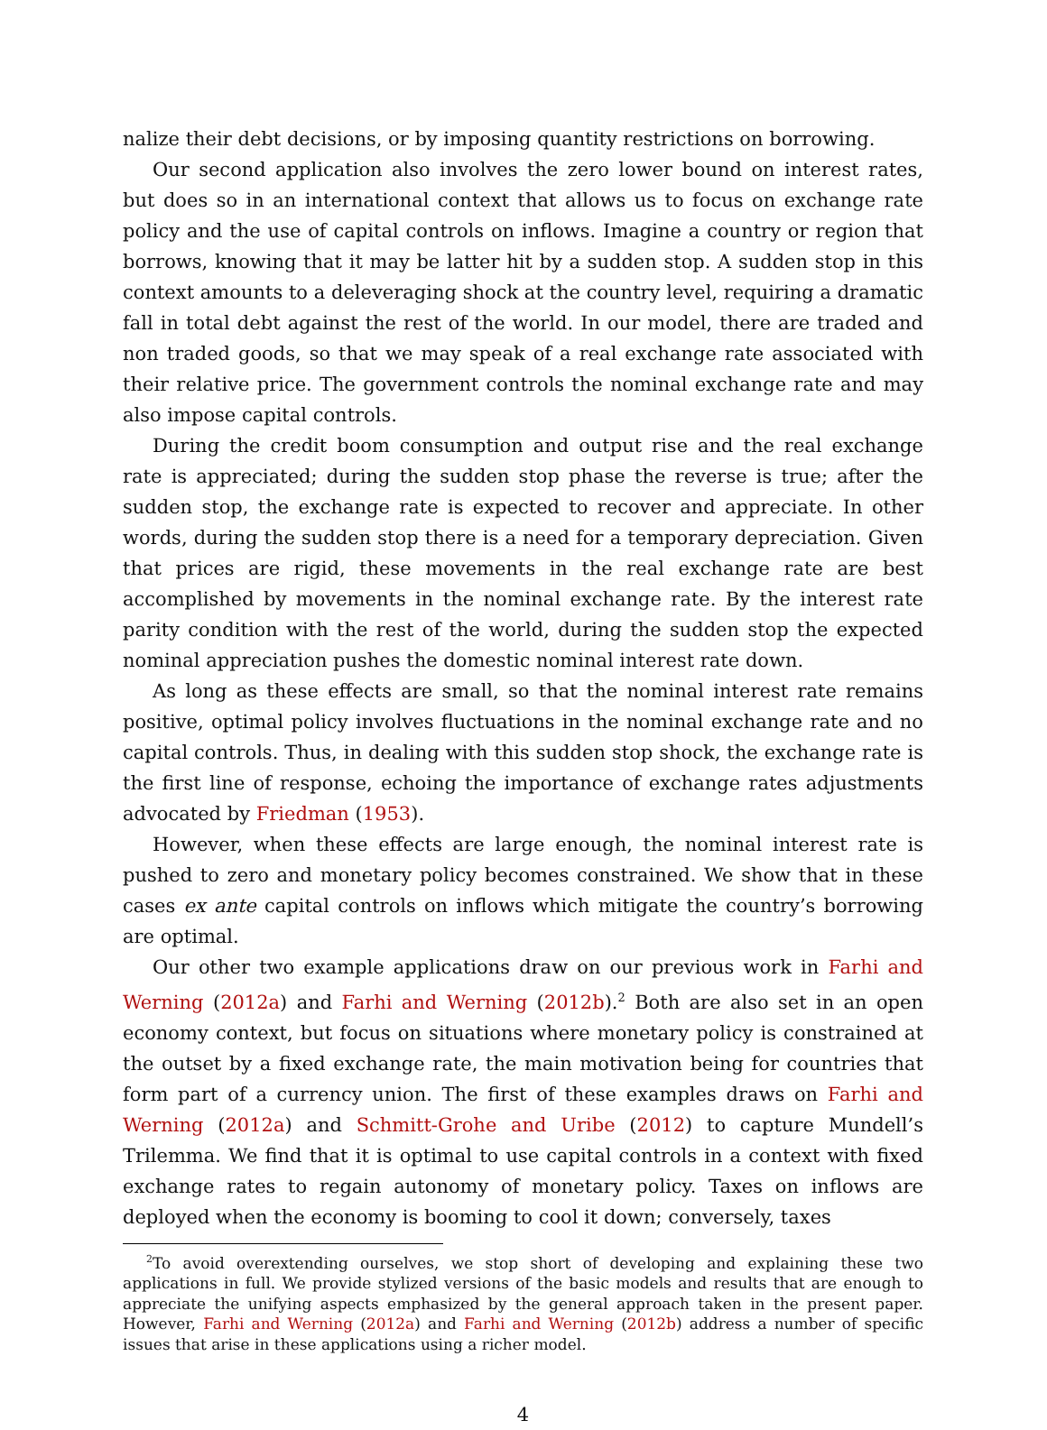nalize their debt decisions, or by imposing quantity restrictions on borrowing.
Our second application also involves the zero lower bound on interest rates, but does so in an international context that allows us to focus on exchange rate policy and the use of capital controls on inflows. Imagine a country or region that borrows, knowing that it may be latter hit by a sudden stop. A sudden stop in this context amounts to a deleveraging shock at the country level, requiring a dramatic fall in total debt against the rest of the world. In our model, there are traded and non traded goods, so that we may speak of a real exchange rate associated with their relative price. The government controls the nominal exchange rate and may also impose capital controls.
During the credit boom consumption and output rise and the real exchange rate is appreciated; during the sudden stop phase the reverse is true; after the sudden stop, the exchange rate is expected to recover and appreciate. In other words, during the sudden stop there is a need for a temporary depreciation. Given that prices are rigid, these movements in the real exchange rate are best accomplished by movements in the nominal exchange rate. By the interest rate parity condition with the rest of the world, during the sudden stop the expected nominal appreciation pushes the domestic nominal interest rate down.
As long as these effects are small, so that the nominal interest rate remains positive, optimal policy involves fluctuations in the nominal exchange rate and no capital controls. Thus, in dealing with this sudden stop shock, the exchange rate is the first line of response, echoing the importance of exchange rates adjustments advocated by Friedman (1953).
However, when these effects are large enough, the nominal interest rate is pushed to zero and monetary policy becomes constrained. We show that in these cases ex ante capital controls on inflows which mitigate the country’s borrowing are optimal.
Our other two example applications draw on our previous work in Farhi and Werning (2012a) and Farhi and Werning (2012b).<sup>2</sup> Both are also set in an open economy context, but focus on situations where monetary policy is constrained at the outset by a fixed exchange rate, the main motivation being for countries that form part of a currency union. The first of these examples draws on Farhi and Werning (2012a) and Schmitt-Grohe and Uribe (2012) to capture Mundell’s Trilemma. We find that it is optimal to use capital controls in a context with fixed exchange rates to regain autonomy of monetary policy. Taxes on inflows are deployed when the economy is booming to cool it down; conversely, taxes
<sup>2</sup> To avoid overextending ourselves, we stop short of developing and explaining these two applications in full. We provide stylized versions of the basic models and results that are enough to appreciate the unifying aspects emphasized by the general approach taken in the present paper. However, Farhi and Werning (2012a) and Farhi and Werning (2012b) address a number of specific issues that arise in these applications using a richer model.
4